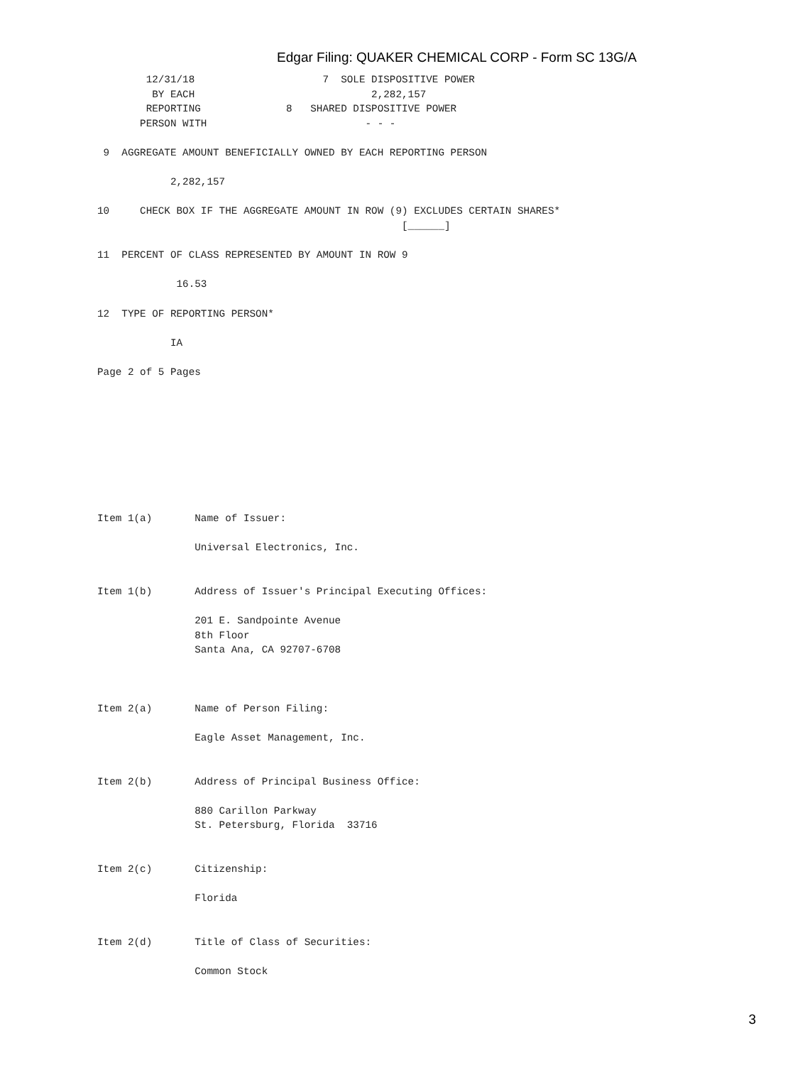Edgar Filing: QUAKER CHEMICAL CORP - Form SC 13G/A
        12/31/18                     7  SOLE DISPOSITIVE POWER
         BY EACH                             2,282,157
        REPORTING              8   SHARED DISPOSITIVE POWER
       PERSON WITH                          - - -

 9  AGGREGATE AMOUNT BENEFICIALLY OWNED BY EACH REPORTING PERSON

            2,282,157

10     CHECK BOX IF THE AGGREGATE AMOUNT IN ROW (9) EXCLUDES CERTAIN SHARES*
                                                  [______]

11  PERCENT OF CLASS REPRESENTED BY AMOUNT IN ROW 9

             16.53

12  TYPE OF REPORTING PERSON*

            IA

Page 2 of 5 Pages









Item 1(a)       Name of Issuer:

                Universal Electronics, Inc.


Item 1(b)       Address of Issuer's Principal Executing Offices:

                201 E. Sandpointe Avenue
                8th Floor
                Santa Ana, CA 92707-6708



Item 2(a)       Name of Person Filing:

                Eagle Asset Management, Inc.


Item 2(b)       Address of Principal Business Office:

                880 Carillon Parkway
                St. Petersburg, Florida  33716


Item 2(c)       Citizenship:

                Florida


Item 2(d)       Title of Class of Securities:

                Common Stock
3